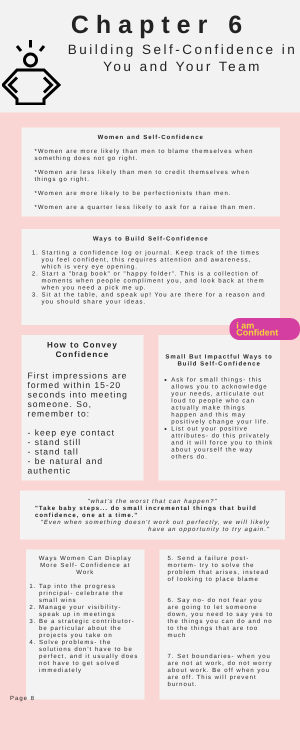Chapter 6
Building Self-Confidence in You and Your Team
Women and Self-Confidence
*Women are more likely than men to blame themselves when something does not go right.
*Women are less likely than men to credit themselves when things go right.
*Women are more likely to be perfectionists than men.
*Women are a quarter less likely to ask for a raise than men.
Ways to Build Self-Confidence
1. Starting a confidence log or journal. Keep track of the times you feel confident, this requires attention and awareness, which is very eye opening.
2. Start a "brag book" or "happy folder". This is a collection of moments when people compliment you, and look back at them when you need a pick me up.
3. Sit at the table, and speak up! You are there for a reason and you should share your ideas.
How to Convey Confidence
First impressions are formed within 15-20 seconds into meeting someone. So, remember to:
- keep eye contact
- stand still
- stand tall
- be natural and authentic
i am Confident
Small But Impactful Ways to Build Self-Confidence
Ask for small things- this allows you to acknowledge your needs, articulate out loud to people who can actually make things happen and this may positively change your life.
List out your positive attributes- do this privately and it will force you to think about yourself the way others do.
"what's the worst that can happen?"
"Take baby steps... do small incremental things that build confidence, one at a time."
"Even when something doesn't work out perfectly, we will likely have an opportunity to try again."
Ways Women Can Display More Self- Confidence at Work
1. Tap into the progress principal- celebrate the small wins
2. Manage your visibility- speak up in meetings
3. Be a strategic contributor- be particular about the projects you take on
4. Solve problems- the solutions don't have to be perfect, and it usually does not have to get solved immediately
5. Send a failure post-mortem- try to solve the problem that arises, instead of looking to place blame
6. Say no- do not fear you are going to let someone down, you need to say yes to the things you can do and no to the things that are too much
7. Set boundaries- when you are not at work, do not worry about work. Be off when you are off. This will prevent burnout.
Page 8